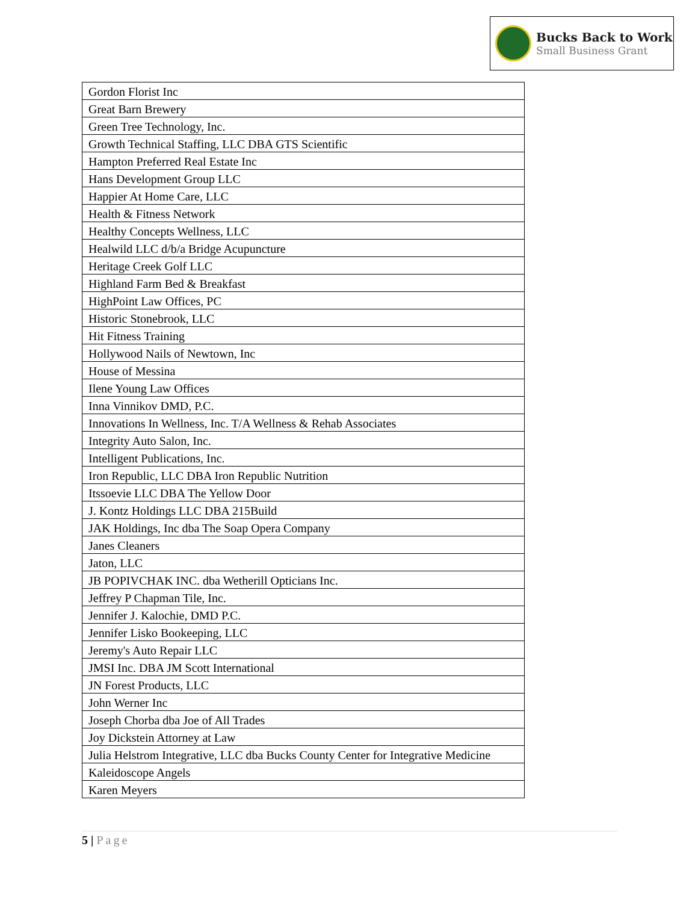Bucks Back to Work
Small Business Grant
| Gordon Florist Inc |
| Great Barn Brewery |
| Green Tree Technology, Inc. |
| Growth Technical Staffing, LLC DBA GTS Scientific |
| Hampton Preferred Real Estate Inc |
| Hans Development Group LLC |
| Happier At Home Care, LLC |
| Health & Fitness Network |
| Healthy Concepts Wellness, LLC |
| Healwild LLC d/b/a Bridge Acupuncture |
| Heritage Creek Golf LLC |
| Highland Farm Bed & Breakfast |
| HighPoint Law Offices, PC |
| Historic Stonebrook, LLC |
| Hit Fitness Training |
| Hollywood Nails of Newtown, Inc |
| House of Messina |
| Ilene Young Law Offices |
| Inna Vinnikov DMD, P.C. |
| Innovations In Wellness, Inc. T/A Wellness & Rehab Associates |
| Integrity Auto Salon, Inc. |
| Intelligent Publications, Inc. |
| Iron Republic, LLC DBA Iron Republic Nutrition |
| Itssoevie LLC DBA The Yellow Door |
| J. Kontz Holdings LLC DBA 215Build |
| JAK Holdings, Inc dba The Soap Opera Company |
| Janes Cleaners |
| Jaton, LLC |
| JB POPIVCHAK INC. dba Wetherill Opticians Inc. |
| Jeffrey P Chapman Tile, Inc. |
| Jennifer J. Kalochie, DMD P.C. |
| Jennifer Lisko Bookeeping, LLC |
| Jeremy's Auto Repair LLC |
| JMSI Inc. DBA JM Scott International |
| JN Forest Products, LLC |
| John Werner Inc |
| Joseph Chorba dba Joe of All Trades |
| Joy Dickstein Attorney at Law |
| Julia Helstrom Integrative, LLC dba Bucks County Center for Integrative Medicine |
| Kaleidoscope Angels |
| Karen Meyers |
5 | Page